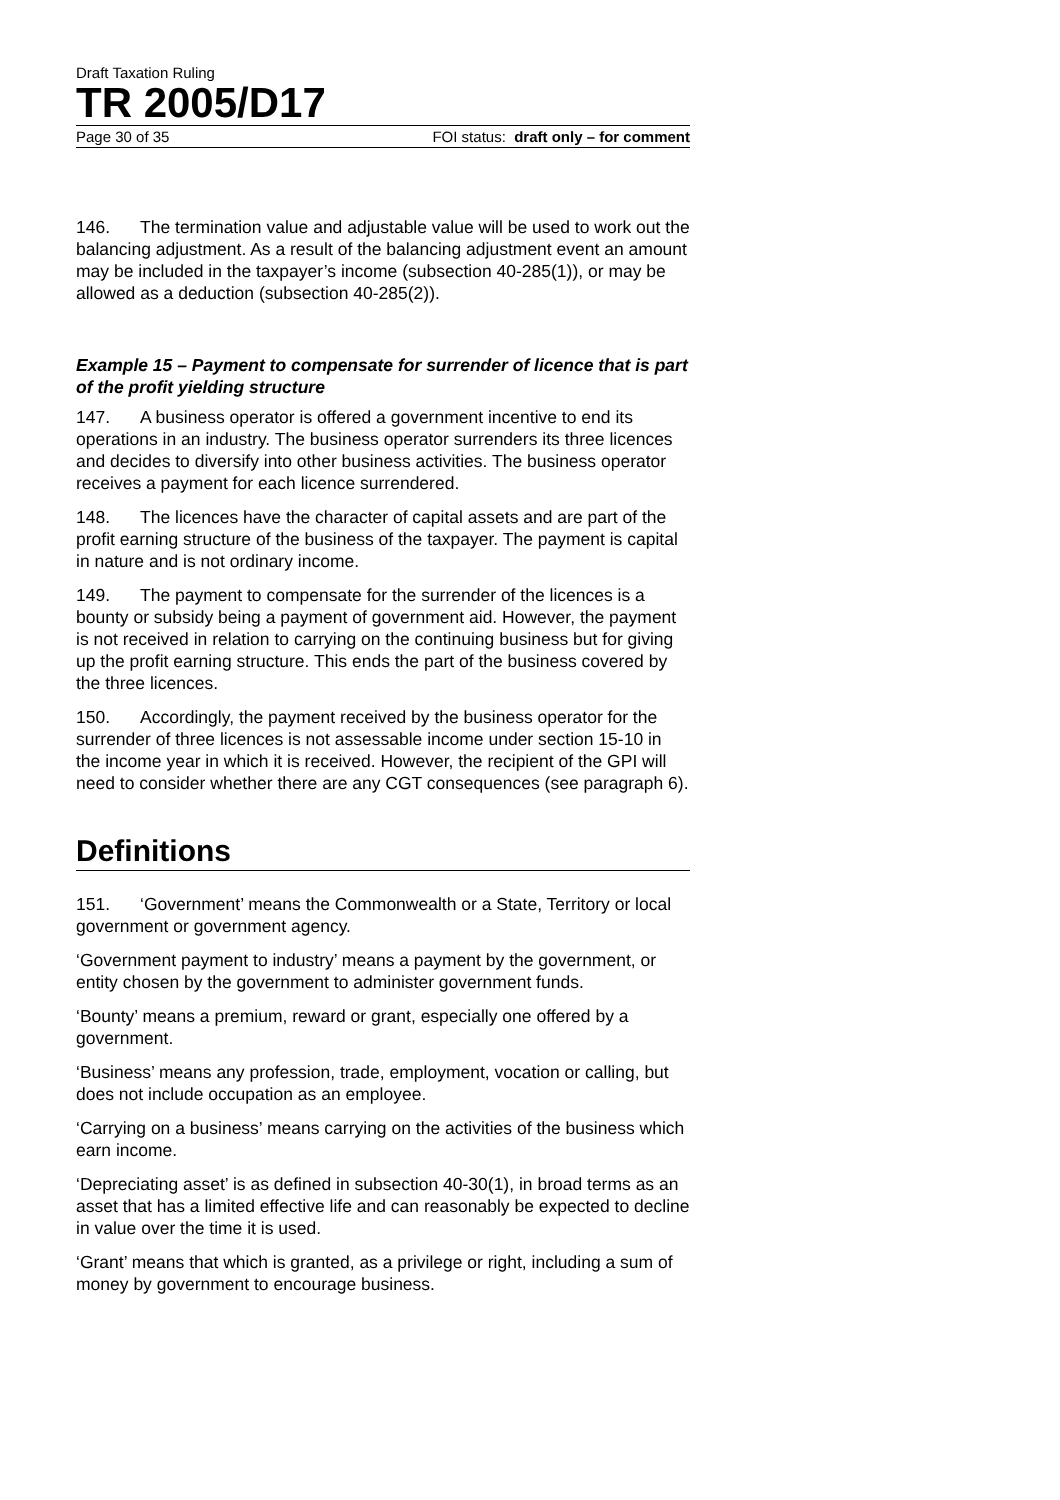Draft Taxation Ruling
TR 2005/D17
Page 30 of 35 FOI status: draft only – for comment
146. The termination value and adjustable value will be used to work out the balancing adjustment. As a result of the balancing adjustment event an amount may be included in the taxpayer’s income (subsection 40-285(1)), or may be allowed as a deduction (subsection 40-285(2)).
Example 15 – Payment to compensate for surrender of licence that is part of the profit yielding structure
147. A business operator is offered a government incentive to end its operations in an industry. The business operator surrenders its three licences and decides to diversify into other business activities. The business operator receives a payment for each licence surrendered.
148. The licences have the character of capital assets and are part of the profit earning structure of the business of the taxpayer. The payment is capital in nature and is not ordinary income.
149. The payment to compensate for the surrender of the licences is a bounty or subsidy being a payment of government aid. However, the payment is not received in relation to carrying on the continuing business but for giving up the profit earning structure. This ends the part of the business covered by the three licences.
150. Accordingly, the payment received by the business operator for the surrender of three licences is not assessable income under section 15-10 in the income year in which it is received. However, the recipient of the GPI will need to consider whether there are any CGT consequences (see paragraph 6).
Definitions
151. ‘Government’ means the Commonwealth or a State, Territory or local government or government agency.
‘Government payment to industry’ means a payment by the government, or entity chosen by the government to administer government funds.
‘Bounty’ means a premium, reward or grant, especially one offered by a government.
‘Business’ means any profession, trade, employment, vocation or calling, but does not include occupation as an employee.
‘Carrying on a business’ means carrying on the activities of the business which earn income.
‘Depreciating asset’ is as defined in subsection 40-30(1), in broad terms as an asset that has a limited effective life and can reasonably be expected to decline in value over the time it is used.
‘Grant’ means that which is granted, as a privilege or right, including a sum of money by government to encourage business.